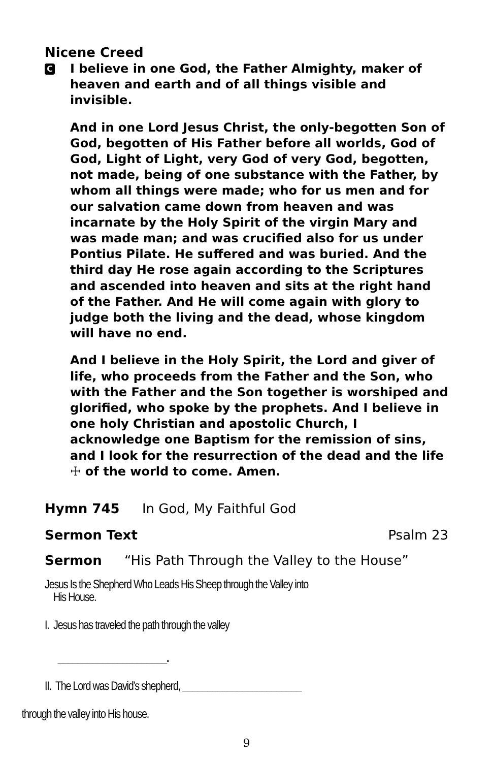Nicene Creed
C
I believe in one God, the Father Almighty, maker of heaven and earth and of all things visible and invisible.
And in one Lord Jesus Christ, the only-begotten Son of God, begotten of His Father before all worlds, God of God, Light of Light, very God of very God, begotten, not made, being of one substance with the Father, by whom all things were made; who for us men and for our salvation came down from heaven and was incarnate by the Holy Spirit of the virgin Mary and was made man; and was crucified also for us under Pontius Pilate. He suffered and was buried. And the third day He rose again according to the Scriptures and ascended into heaven and sits at the right hand of the Father. And He will come again with glory to judge both the living and the dead, whose kingdom will have no end.
And I believe in the Holy Spirit, the Lord and giver of life, who proceeds from the Father and the Son, who with the Father and the Son together is worshiped and glorified, who spoke by the prophets. And I believe in one holy Christian and apostolic Church, I acknowledge one Baptism for the remission of sins, and I look for the resurrection of the dead and the life ☩ of the world to come. Amen.
Hymn 745 In God, My Faithful God
Sermon Text Psalm 23
Sermon “His Path Through the Valley to the House”
Jesus Is the Shepherd Who Leads His Sheep through the Valley into
His House.
I. Jesus has traveled the path through the valley
______________________.
II. The Lord was David’s shepherd, ________________________
through the valley into His house.
9